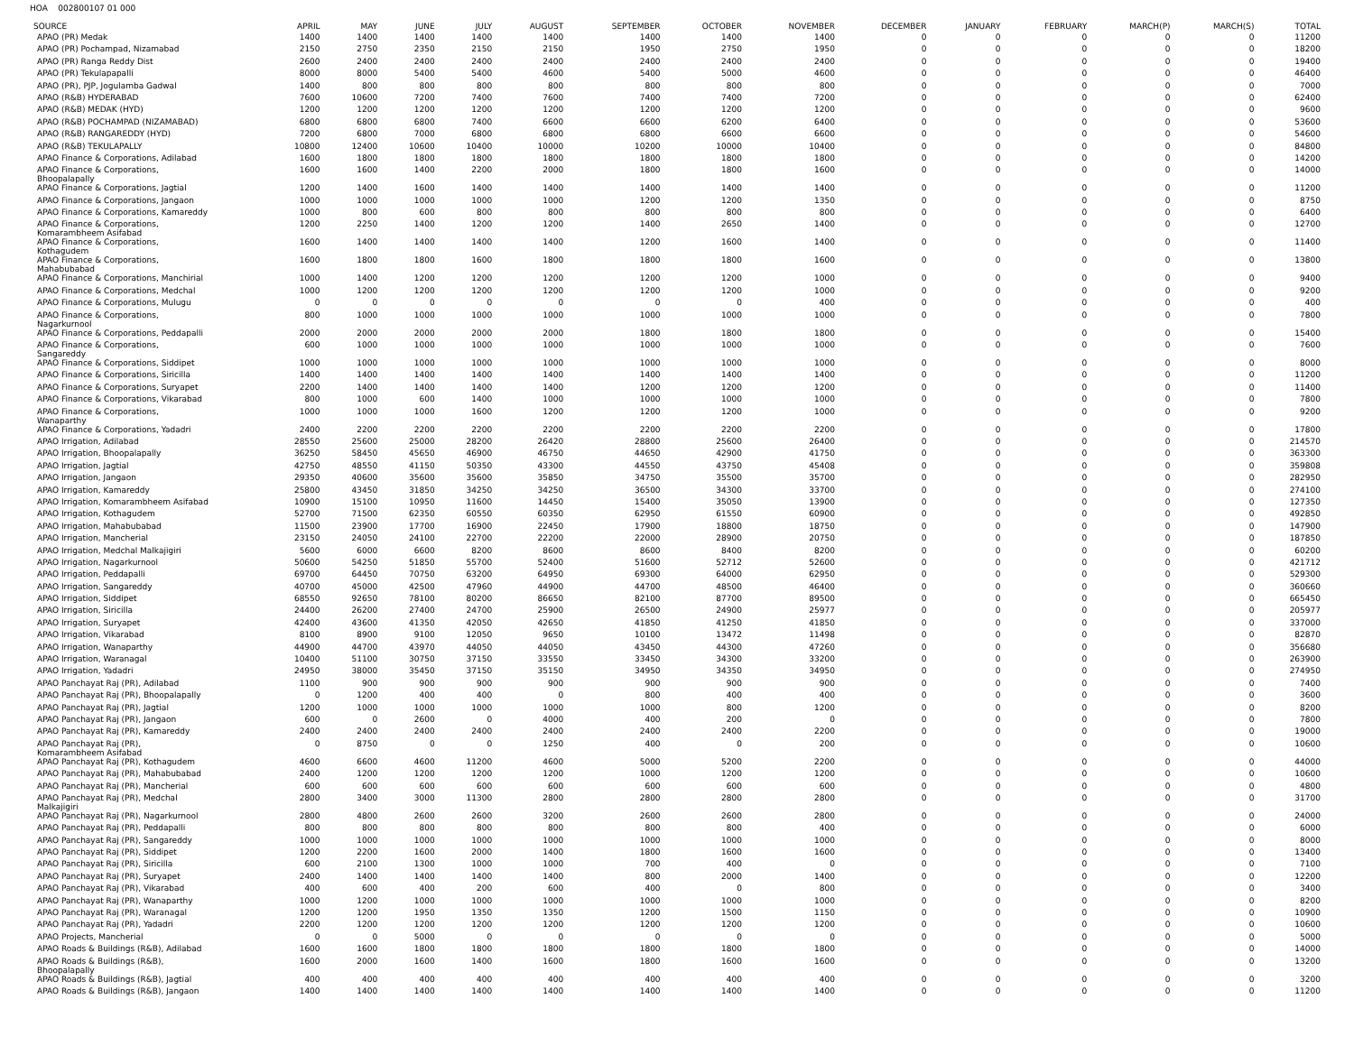HOA 002800107 01 000
| SOURCE | APRIL | MAY | JUNE | JULY | AUGUST | SEPTEMBER | OCTOBER | NOVEMBER | DECEMBER | JANUARY | FEBRUARY | MARCH(P) | MARCH(S) | TOTAL |
| --- | --- | --- | --- | --- | --- | --- | --- | --- | --- | --- | --- | --- | --- | --- |
| APAO (PR) Medak | 1400 | 1400 | 1400 | 1400 | 1400 | 1400 | 1400 | 1400 | 0 | 0 | 0 | 0 | 0 | 11200 |
| APAO (PR) Pochampad, Nizamabad | 2150 | 2750 | 2350 | 2150 | 2150 | 1950 | 2750 | 1950 | 0 | 0 | 0 | 0 | 0 | 18200 |
| APAO (PR) Ranga Reddy Dist | 2600 | 2400 | 2400 | 2400 | 2400 | 2400 | 2400 | 2400 | 0 | 0 | 0 | 0 | 0 | 19400 |
| APAO (PR) Tekulapapalli | 8000 | 8000 | 5400 | 5400 | 4600 | 5400 | 5000 | 4600 | 0 | 0 | 0 | 0 | 0 | 46400 |
| APAO (PR), PJP, Jogulamba Gadwal | 1400 | 800 | 800 | 800 | 800 | 800 | 800 | 800 | 0 | 0 | 0 | 0 | 0 | 7000 |
| APAO (R&B) HYDERABAD | 7600 | 10600 | 7200 | 7400 | 7600 | 7400 | 7400 | 7200 | 0 | 0 | 0 | 0 | 0 | 62400 |
| APAO (R&B) MEDAK (HYD) | 1200 | 1200 | 1200 | 1200 | 1200 | 1200 | 1200 | 1200 | 0 | 0 | 0 | 0 | 0 | 9600 |
| APAO (R&B) POCHAMPAD (NIZAMABAD) | 6800 | 6800 | 6800 | 7400 | 6600 | 6600 | 6200 | 6400 | 0 | 0 | 0 | 0 | 0 | 53600 |
| APAO (R&B) RANGAREDDY (HYD) | 7200 | 6800 | 7000 | 6800 | 6800 | 6800 | 6600 | 6600 | 0 | 0 | 0 | 0 | 0 | 54600 |
| APAO (R&B) TEKULAPALLY | 10800 | 12400 | 10600 | 10400 | 10000 | 10200 | 10000 | 10400 | 0 | 0 | 0 | 0 | 0 | 84800 |
| APAO Finance & Corporations, Adilabad | 1600 | 1800 | 1800 | 1800 | 1800 | 1800 | 1800 | 1800 | 0 | 0 | 0 | 0 | 0 | 14200 |
| APAO Finance & Corporations, Bhoopalapally | 1600 | 1600 | 1400 | 2200 | 2000 | 1800 | 1800 | 1600 | 0 | 0 | 0 | 0 | 0 | 14000 |
| APAO Finance & Corporations, Jagtial | 1200 | 1400 | 1600 | 1400 | 1400 | 1400 | 1400 | 1400 | 0 | 0 | 0 | 0 | 0 | 11200 |
| APAO Finance & Corporations, Jangaon | 1000 | 1000 | 1000 | 1000 | 1000 | 1200 | 1200 | 1350 | 0 | 0 | 0 | 0 | 0 | 8750 |
| APAO Finance & Corporations, Kamareddy | 1000 | 800 | 600 | 800 | 800 | 800 | 800 | 800 | 0 | 0 | 0 | 0 | 0 | 6400 |
| APAO Finance & Corporations, Komarambheem Asifabad | 1200 | 2250 | 1400 | 1200 | 1200 | 1400 | 2650 | 1400 | 0 | 0 | 0 | 0 | 0 | 12700 |
| APAO Finance & Corporations, Kothagudem | 1600 | 1400 | 1400 | 1400 | 1400 | 1200 | 1600 | 1400 | 0 | 0 | 0 | 0 | 0 | 11400 |
| APAO Finance & Corporations, Mahabubabad | 1600 | 1800 | 1800 | 1600 | 1800 | 1800 | 1800 | 1600 | 0 | 0 | 0 | 0 | 0 | 13800 |
| APAO Finance & Corporations, Manchirial | 1000 | 1400 | 1200 | 1200 | 1200 | 1200 | 1200 | 1000 | 0 | 0 | 0 | 0 | 0 | 9400 |
| APAO Finance & Corporations, Medchal | 1000 | 1200 | 1200 | 1200 | 1200 | 1200 | 1200 | 1000 | 0 | 0 | 0 | 0 | 0 | 9200 |
| APAO Finance & Corporations, Mulugu | 0 | 0 | 0 | 0 | 0 | 0 | 0 | 400 | 0 | 0 | 0 | 0 | 0 | 400 |
| APAO Finance & Corporations, Nagarkurnool | 800 | 1000 | 1000 | 1000 | 1000 | 1000 | 1000 | 1000 | 0 | 0 | 0 | 0 | 0 | 7800 |
| APAO Finance & Corporations, Peddapalli | 2000 | 2000 | 2000 | 2000 | 2000 | 1800 | 1800 | 1800 | 0 | 0 | 0 | 0 | 0 | 15400 |
| APAO Finance & Corporations, Sangareddy | 600 | 1000 | 1000 | 1000 | 1000 | 1000 | 1000 | 1000 | 0 | 0 | 0 | 0 | 0 | 7600 |
| APAO Finance & Corporations, Siddipet | 1000 | 1000 | 1000 | 1000 | 1000 | 1000 | 1000 | 1000 | 0 | 0 | 0 | 0 | 0 | 8000 |
| APAO Finance & Corporations, Siricilla | 1400 | 1400 | 1400 | 1400 | 1400 | 1400 | 1400 | 1400 | 0 | 0 | 0 | 0 | 0 | 11200 |
| APAO Finance & Corporations, Suryapet | 2200 | 1400 | 1400 | 1400 | 1400 | 1200 | 1200 | 1200 | 0 | 0 | 0 | 0 | 0 | 11400 |
| APAO Finance & Corporations, Vikarabad | 800 | 1000 | 600 | 1400 | 1000 | 1000 | 1000 | 1000 | 0 | 0 | 0 | 0 | 0 | 7800 |
| APAO Finance & Corporations, Wanaparthy | 1000 | 1000 | 1000 | 1600 | 1200 | 1200 | 1200 | 1000 | 0 | 0 | 0 | 0 | 0 | 9200 |
| APAO Finance & Corporations, Yadadri | 2400 | 2200 | 2200 | 2200 | 2200 | 2200 | 2200 | 2200 | 0 | 0 | 0 | 0 | 0 | 17800 |
| APAO Irrigation, Adilabad | 28550 | 25600 | 25000 | 28200 | 26420 | 28800 | 25600 | 26400 | 0 | 0 | 0 | 0 | 0 | 214570 |
| APAO Irrigation, Bhoopalapally | 36250 | 58450 | 45650 | 46900 | 46750 | 44650 | 42900 | 41750 | 0 | 0 | 0 | 0 | 0 | 363300 |
| APAO Irrigation, Jagtial | 42750 | 48550 | 41150 | 50350 | 43300 | 44550 | 43750 | 45408 | 0 | 0 | 0 | 0 | 0 | 359808 |
| APAO Irrigation, Jangaon | 29350 | 40600 | 35600 | 35600 | 35850 | 34750 | 35500 | 35700 | 0 | 0 | 0 | 0 | 0 | 282950 |
| APAO Irrigation, Kamareddy | 25800 | 43450 | 31850 | 34250 | 34250 | 36500 | 34300 | 33700 | 0 | 0 | 0 | 0 | 0 | 274100 |
| APAO Irrigation, Komarambheem Asifabad | 10900 | 15100 | 10950 | 11600 | 14450 | 15400 | 35050 | 13900 | 0 | 0 | 0 | 0 | 0 | 127350 |
| APAO Irrigation, Kothagudem | 52700 | 71500 | 62350 | 60550 | 60350 | 62950 | 61550 | 60900 | 0 | 0 | 0 | 0 | 0 | 492850 |
| APAO Irrigation, Mahabubabad | 11500 | 23900 | 17700 | 16900 | 22450 | 17900 | 18800 | 18750 | 0 | 0 | 0 | 0 | 0 | 147900 |
| APAO Irrigation, Mancherial | 23150 | 24050 | 24100 | 22700 | 22200 | 22000 | 28900 | 20750 | 0 | 0 | 0 | 0 | 0 | 187850 |
| APAO Irrigation, Medchal Malkajigiri | 5600 | 6000 | 6600 | 8200 | 8600 | 8600 | 8400 | 8200 | 0 | 0 | 0 | 0 | 0 | 60200 |
| APAO Irrigation, Nagarkurnool | 50600 | 54250 | 51850 | 55700 | 52400 | 51600 | 52712 | 52600 | 0 | 0 | 0 | 0 | 0 | 421712 |
| APAO Irrigation, Peddapalli | 69700 | 64450 | 70750 | 63200 | 64950 | 69300 | 64000 | 62950 | 0 | 0 | 0 | 0 | 0 | 529300 |
| APAO Irrigation, Sangareddy | 40700 | 45000 | 42500 | 47960 | 44900 | 44700 | 48500 | 46400 | 0 | 0 | 0 | 0 | 0 | 360660 |
| APAO Irrigation, Siddipet | 68550 | 92650 | 78100 | 80200 | 86650 | 82100 | 87700 | 89500 | 0 | 0 | 0 | 0 | 0 | 665450 |
| APAO Irrigation, Siricilla | 24400 | 26200 | 27400 | 24700 | 25900 | 26500 | 24900 | 25977 | 0 | 0 | 0 | 0 | 0 | 205977 |
| APAO Irrigation, Suryapet | 42400 | 43600 | 41350 | 42050 | 42650 | 41850 | 41250 | 41850 | 0 | 0 | 0 | 0 | 0 | 337000 |
| APAO Irrigation, Vikarabad | 8100 | 8900 | 9100 | 12050 | 9650 | 10100 | 13472 | 11498 | 0 | 0 | 0 | 0 | 0 | 82870 |
| APAO Irrigation, Wanaparthy | 44900 | 44700 | 43970 | 44050 | 44050 | 43450 | 44300 | 47260 | 0 | 0 | 0 | 0 | 0 | 356680 |
| APAO Irrigation, Waranagal | 10400 | 51100 | 30750 | 37150 | 33550 | 33450 | 34300 | 33200 | 0 | 0 | 0 | 0 | 0 | 263900 |
| APAO Irrigation, Yadadri | 24950 | 38000 | 35450 | 37150 | 35150 | 34950 | 34350 | 34950 | 0 | 0 | 0 | 0 | 0 | 274950 |
| APAO Panchayat Raj (PR), Adilabad | 1100 | 900 | 900 | 900 | 900 | 900 | 900 | 900 | 0 | 0 | 0 | 0 | 0 | 7400 |
| APAO Panchayat Raj (PR), Bhoopalapally | 0 | 1200 | 400 | 400 | 0 | 800 | 400 | 400 | 0 | 0 | 0 | 0 | 0 | 3600 |
| APAO Panchayat Raj (PR), Jagtial | 1200 | 1000 | 1000 | 1000 | 1000 | 1000 | 800 | 1200 | 0 | 0 | 0 | 0 | 0 | 8200 |
| APAO Panchayat Raj (PR), Jangaon | 600 | 0 | 2600 | 0 | 4000 | 400 | 200 | 0 | 0 | 0 | 0 | 0 | 0 | 7800 |
| APAO Panchayat Raj (PR), Kamareddy | 2400 | 2400 | 2400 | 2400 | 2400 | 2400 | 2400 | 2200 | 0 | 0 | 0 | 0 | 0 | 19000 |
| APAO Panchayat Raj (PR), Komarambheem Asifabad | 0 | 8750 | 0 | 0 | 1250 | 400 | 0 | 200 | 0 | 0 | 0 | 0 | 0 | 10600 |
| APAO Panchayat Raj (PR), Kothagudem | 4600 | 6600 | 4600 | 11200 | 4600 | 5000 | 5200 | 2200 | 0 | 0 | 0 | 0 | 0 | 44000 |
| APAO Panchayat Raj (PR), Mahabubabad | 2400 | 1200 | 1200 | 1200 | 1200 | 1000 | 1200 | 1200 | 0 | 0 | 0 | 0 | 0 | 10600 |
| APAO Panchayat Raj (PR), Mancherial | 600 | 600 | 600 | 600 | 600 | 600 | 600 | 600 | 0 | 0 | 0 | 0 | 0 | 4800 |
| APAO Panchayat Raj (PR), Medchal Malkajigiri | 2800 | 3400 | 3000 | 11300 | 2800 | 2800 | 2800 | 2800 | 0 | 0 | 0 | 0 | 0 | 31700 |
| APAO Panchayat Raj (PR), Nagarkurnool | 2800 | 4800 | 2600 | 2600 | 3200 | 2600 | 2600 | 2800 | 0 | 0 | 0 | 0 | 0 | 24000 |
| APAO Panchayat Raj (PR), Peddapalli | 800 | 800 | 800 | 800 | 800 | 800 | 800 | 400 | 0 | 0 | 0 | 0 | 0 | 6000 |
| APAO Panchayat Raj (PR), Sangareddy | 1000 | 1000 | 1000 | 1000 | 1000 | 1000 | 1000 | 1000 | 0 | 0 | 0 | 0 | 0 | 8000 |
| APAO Panchayat Raj (PR), Siddipet | 1200 | 2200 | 1600 | 2000 | 1400 | 1800 | 1600 | 1600 | 0 | 0 | 0 | 0 | 0 | 13400 |
| APAO Panchayat Raj (PR), Siricilla | 600 | 2100 | 1300 | 1000 | 1000 | 700 | 400 | 0 | 0 | 0 | 0 | 0 | 0 | 7100 |
| APAO Panchayat Raj (PR), Suryapet | 2400 | 1400 | 1400 | 1400 | 1400 | 800 | 2000 | 1400 | 0 | 0 | 0 | 0 | 0 | 12200 |
| APAO Panchayat Raj (PR), Vikarabad | 400 | 600 | 400 | 200 | 600 | 400 | 0 | 800 | 0 | 0 | 0 | 0 | 0 | 3400 |
| APAO Panchayat Raj (PR), Wanaparthy | 1000 | 1200 | 1000 | 1000 | 1000 | 1000 | 1000 | 1000 | 0 | 0 | 0 | 0 | 0 | 8200 |
| APAO Panchayat Raj (PR), Waranagal | 1200 | 1200 | 1950 | 1350 | 1350 | 1200 | 1500 | 1150 | 0 | 0 | 0 | 0 | 0 | 10900 |
| APAO Panchayat Raj (PR), Yadadri | 2200 | 1200 | 1200 | 1200 | 1200 | 1200 | 1200 | 1200 | 0 | 0 | 0 | 0 | 0 | 10600 |
| APAO Projects, Mancherial | 0 | 0 | 5000 | 0 | 0 | 0 | 0 | 0 | 0 | 0 | 0 | 0 | 0 | 5000 |
| APAO Roads & Buildings (R&B), Adilabad | 1600 | 1600 | 1800 | 1800 | 1800 | 1800 | 1800 | 1800 | 0 | 0 | 0 | 0 | 0 | 14000 |
| APAO Roads & Buildings (R&B), Bhoopalapally | 1600 | 2000 | 1600 | 1400 | 1600 | 1800 | 1600 | 1600 | 0 | 0 | 0 | 0 | 0 | 13200 |
| APAO Roads & Buildings (R&B), Jagtial | 400 | 400 | 400 | 400 | 400 | 400 | 400 | 400 | 0 | 0 | 0 | 0 | 0 | 3200 |
| APAO Roads & Buildings (R&B), Jangaon | 1400 | 1400 | 1400 | 1400 | 1400 | 1400 | 1400 | 1400 | 0 | 0 | 0 | 0 | 0 | 11200 |